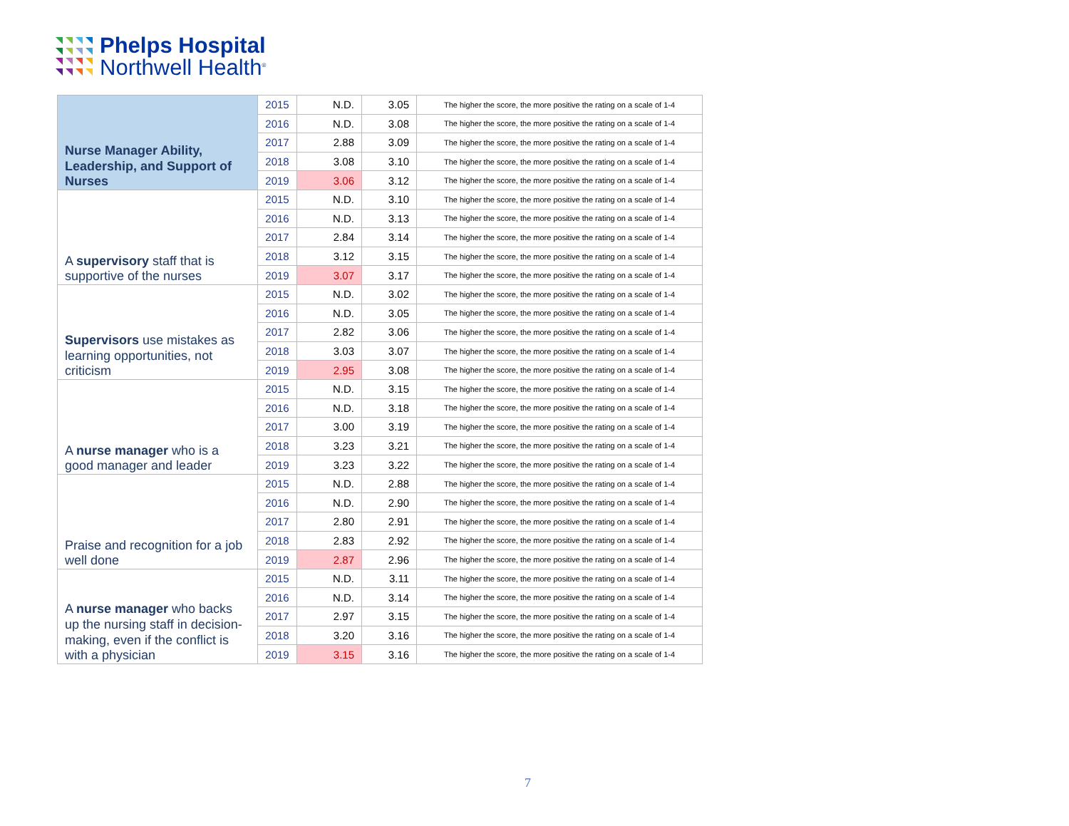Phelps Hospital
Northwell Health<sup>®</sup>
| Nurse Manager Ability, Leadership, and Support of Nurses | 2015 | N.D. | 3.05 | The higher the score, the more positive the rating on a scale of 1-4 |
| | 2016 | N.D. | 3.08 | The higher the score, the more positive the rating on a scale of 1-4 |
| | 2017 | 2.88 | 3.09 | The higher the score, the more positive the rating on a scale of 1-4 |
| | 2018 | 3.08 | 3.10 | The higher the score, the more positive the rating on a scale of 1-4 |
| | 2019 | 3.06 | 3.12 | The higher the score, the more positive the rating on a scale of 1-4 |
| A supervisory staff that is supportive of the nurses | 2015 | N.D. | 3.10 | The higher the score, the more positive the rating on a scale of 1-4 |
| | 2016 | N.D. | 3.13 | The higher the score, the more positive the rating on a scale of 1-4 |
| | 2017 | 2.84 | 3.14 | The higher the score, the more positive the rating on a scale of 1-4 |
| | 2018 | 3.12 | 3.15 | The higher the score, the more positive the rating on a scale of 1-4 |
| | 2019 | 3.07 | 3.17 | The higher the score, the more positive the rating on a scale of 1-4 |
| Supervisors use mistakes as learning opportunities, not criticism | 2015 | N.D. | 3.02 | The higher the score, the more positive the rating on a scale of 1-4 |
| | 2016 | N.D. | 3.05 | The higher the score, the more positive the rating on a scale of 1-4 |
| | 2017 | 2.82 | 3.06 | The higher the score, the more positive the rating on a scale of 1-4 |
| | 2018 | 3.03 | 3.07 | The higher the score, the more positive the rating on a scale of 1-4 |
| | 2019 | 2.95 | 3.08 | The higher the score, the more positive the rating on a scale of 1-4 |
| A nurse manager who is a good manager and leader | 2015 | N.D. | 3.15 | The higher the score, the more positive the rating on a scale of 1-4 |
| | 2016 | N.D. | 3.18 | The higher the score, the more positive the rating on a scale of 1-4 |
| | 2017 | 3.00 | 3.19 | The higher the score, the more positive the rating on a scale of 1-4 |
| | 2018 | 3.23 | 3.21 | The higher the score, the more positive the rating on a scale of 1-4 |
| | 2019 | 3.23 | 3.22 | The higher the score, the more positive the rating on a scale of 1-4 |
| Praise and recognition for a job well done | 2015 | N.D. | 2.88 | The higher the score, the more positive the rating on a scale of 1-4 |
| | 2016 | N.D. | 2.90 | The higher the score, the more positive the rating on a scale of 1-4 |
| | 2017 | 2.80 | 2.91 | The higher the score, the more positive the rating on a scale of 1-4 |
| | 2018 | 2.83 | 2.92 | The higher the score, the more positive the rating on a scale of 1-4 |
| | 2019 | 2.87 | 2.96 | The higher the score, the more positive the rating on a scale of 1-4 |
| A nurse manager who backs up the nursing staff in decision-making, even if the conflict is with a physician | 2015 | N.D. | 3.11 | The higher the score, the more positive the rating on a scale of 1-4 |
| | 2016 | N.D. | 3.14 | The higher the score, the more positive the rating on a scale of 1-4 |
| | 2017 | 2.97 | 3.15 | The higher the score, the more positive the rating on a scale of 1-4 |
| | 2018 | 3.20 | 3.16 | The higher the score, the more positive the rating on a scale of 1-4 |
| | 2019 | 3.15 | 3.16 | The higher the score, the more positive the rating on a scale of 1-4 |
7